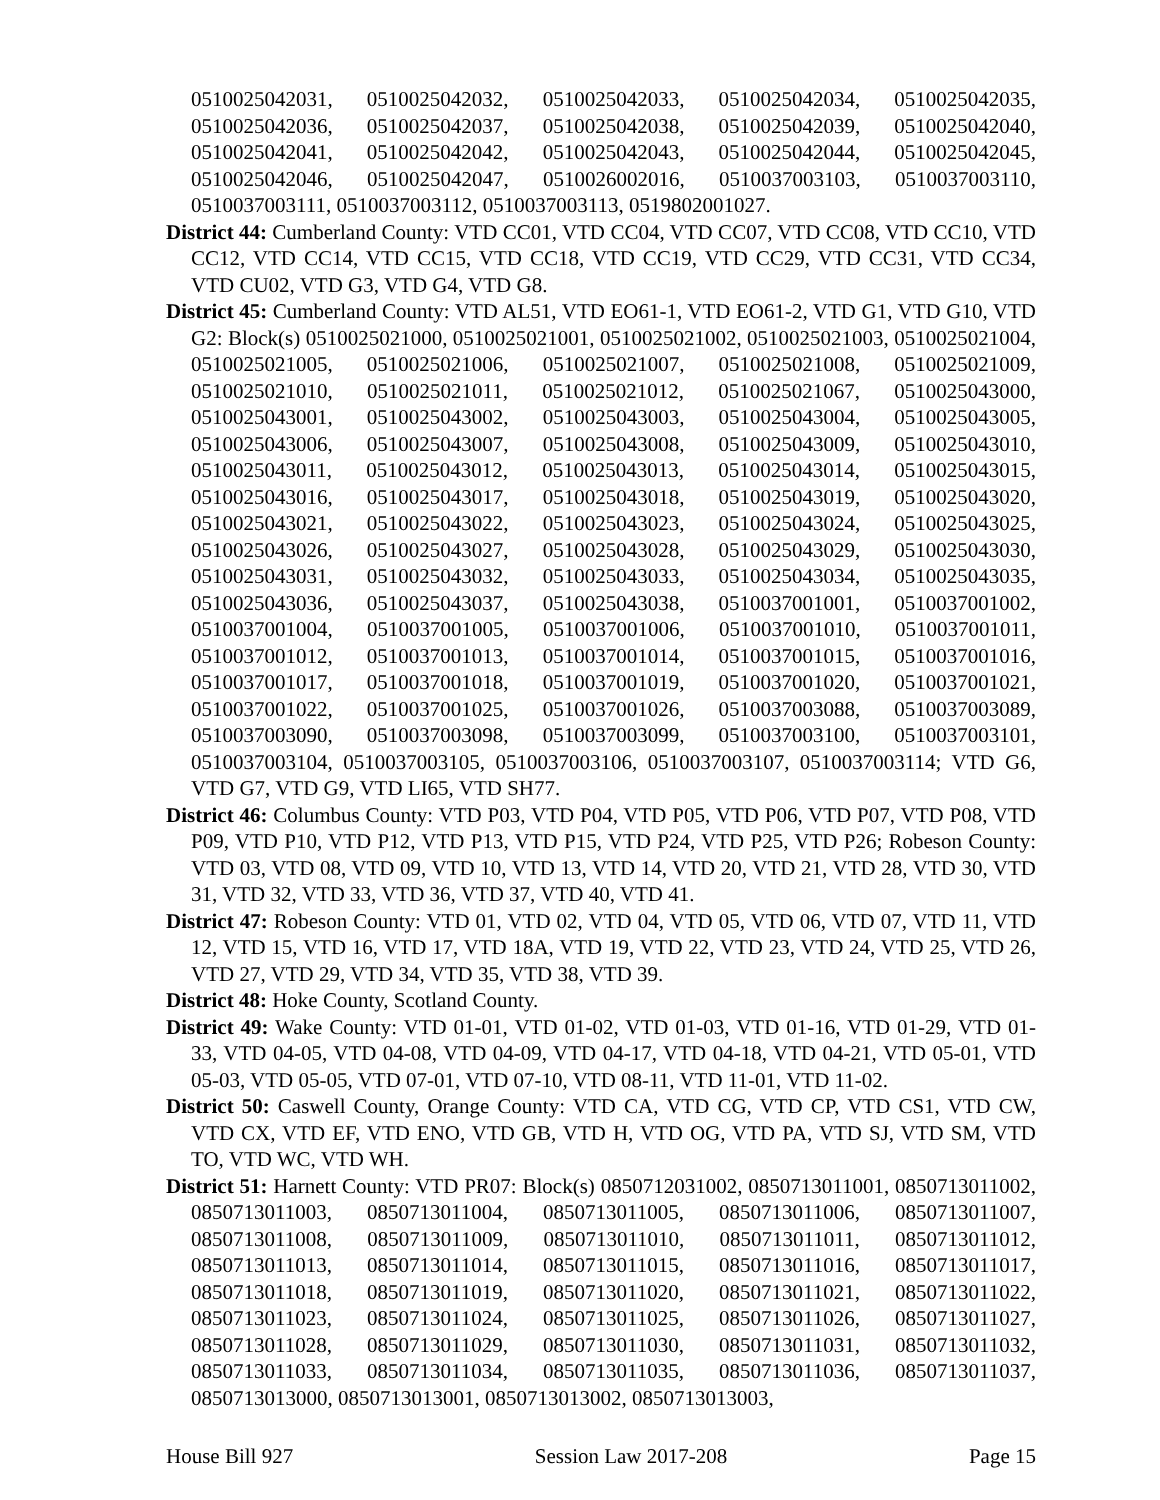0510025042031, 0510025042032, 0510025042033, 0510025042034, 0510025042035, 0510025042036, 0510025042037, 0510025042038, 0510025042039, 0510025042040, 0510025042041, 0510025042042, 0510025042043, 0510025042044, 0510025042045, 0510025042046, 0510025042047, 0510026002016, 0510037003103, 0510037003110, 0510037003111, 0510037003112, 0510037003113, 0519802001027.
District 44: Cumberland County: VTD CC01, VTD CC04, VTD CC07, VTD CC08, VTD CC10, VTD CC12, VTD CC14, VTD CC15, VTD CC18, VTD CC19, VTD CC29, VTD CC31, VTD CC34, VTD CU02, VTD G3, VTD G4, VTD G8.
District 45: Cumberland County: VTD AL51, VTD EO61-1, VTD EO61-2, VTD G1, VTD G10, VTD G2: Block(s) 0510025021000, 0510025021001, 0510025021002, 0510025021003, 0510025021004, 0510025021005, 0510025021006, 0510025021007, 0510025021008, 0510025021009, 0510025021010, 0510025021011, 0510025021012, 0510025021067, 0510025043000, 0510025043001, 0510025043002, 0510025043003, 0510025043004, 0510025043005, 0510025043006, 0510025043007, 0510025043008, 0510025043009, 0510025043010, 0510025043011, 0510025043012, 0510025043013, 0510025043014, 0510025043015, 0510025043016, 0510025043017, 0510025043018, 0510025043019, 0510025043020, 0510025043021, 0510025043022, 0510025043023, 0510025043024, 0510025043025, 0510025043026, 0510025043027, 0510025043028, 0510025043029, 0510025043030, 0510025043031, 0510025043032, 0510025043033, 0510025043034, 0510025043035, 0510025043036, 0510025043037, 0510025043038, 0510037001001, 0510037001002, 0510037001004, 0510037001005, 0510037001006, 0510037001010, 0510037001011, 0510037001012, 0510037001013, 0510037001014, 0510037001015, 0510037001016, 0510037001017, 0510037001018, 0510037001019, 0510037001020, 0510037001021, 0510037001022, 0510037001025, 0510037001026, 0510037003088, 0510037003089, 0510037003090, 0510037003098, 0510037003099, 0510037003100, 0510037003101, 0510037003104, 0510037003105, 0510037003106, 0510037003107, 0510037003114; VTD G6, VTD G7, VTD G9, VTD LI65, VTD SH77.
District 46: Columbus County: VTD P03, VTD P04, VTD P05, VTD P06, VTD P07, VTD P08, VTD P09, VTD P10, VTD P12, VTD P13, VTD P15, VTD P24, VTD P25, VTD P26; Robeson County: VTD 03, VTD 08, VTD 09, VTD 10, VTD 13, VTD 14, VTD 20, VTD 21, VTD 28, VTD 30, VTD 31, VTD 32, VTD 33, VTD 36, VTD 37, VTD 40, VTD 41.
District 47: Robeson County: VTD 01, VTD 02, VTD 04, VTD 05, VTD 06, VTD 07, VTD 11, VTD 12, VTD 15, VTD 16, VTD 17, VTD 18A, VTD 19, VTD 22, VTD 23, VTD 24, VTD 25, VTD 26, VTD 27, VTD 29, VTD 34, VTD 35, VTD 38, VTD 39.
District 48: Hoke County, Scotland County.
District 49: Wake County: VTD 01-01, VTD 01-02, VTD 01-03, VTD 01-16, VTD 01-29, VTD 01-33, VTD 04-05, VTD 04-08, VTD 04-09, VTD 04-17, VTD 04-18, VTD 04-21, VTD 05-01, VTD 05-03, VTD 05-05, VTD 07-01, VTD 07-10, VTD 08-11, VTD 11-01, VTD 11-02.
District 50: Caswell County, Orange County: VTD CA, VTD CG, VTD CP, VTD CS1, VTD CW, VTD CX, VTD EF, VTD ENO, VTD GB, VTD H, VTD OG, VTD PA, VTD SJ, VTD SM, VTD TO, VTD WC, VTD WH.
District 51: Harnett County: VTD PR07: Block(s) 0850712031002, 0850713011001, 0850713011002, 0850713011003, 0850713011004, 0850713011005, 0850713011006, 0850713011007, 0850713011008, 0850713011009, 0850713011010, 0850713011011, 0850713011012, 0850713011013, 0850713011014, 0850713011015, 0850713011016, 0850713011017, 0850713011018, 0850713011019, 0850713011020, 0850713011021, 0850713011022, 0850713011023, 0850713011024, 0850713011025, 0850713011026, 0850713011027, 0850713011028, 0850713011029, 0850713011030, 0850713011031, 0850713011032, 0850713011033, 0850713011034, 0850713011035, 0850713011036, 0850713011037, 0850713013000, 0850713013001, 0850713013002, 0850713013003,
House Bill 927 Session Law 2017-208 Page 15